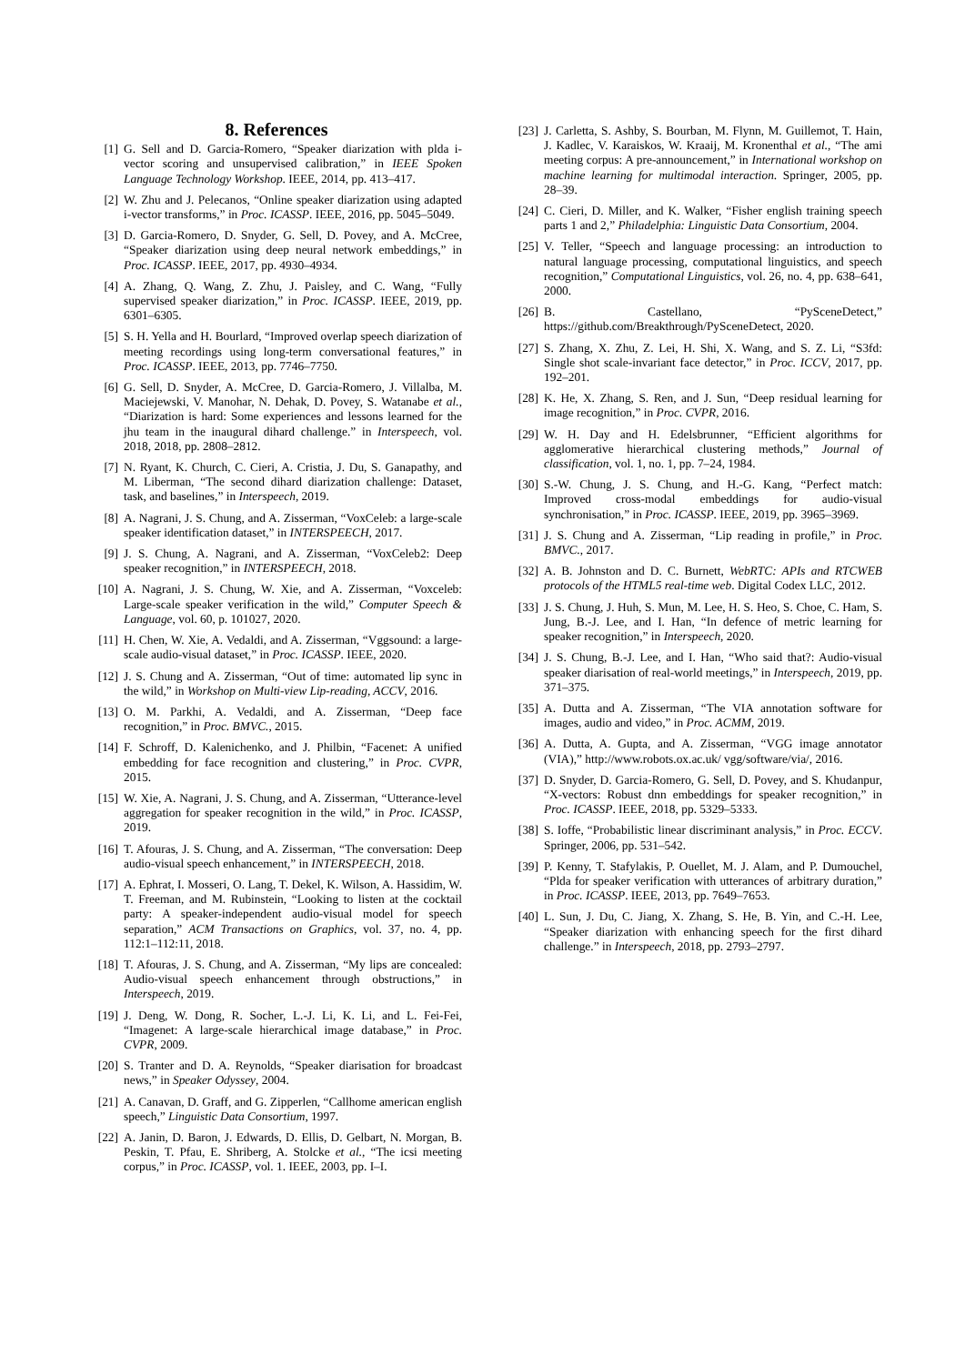8. References
[1] G. Sell and D. Garcia-Romero, “Speaker diarization with plda i-vector scoring and unsupervised calibration,” in IEEE Spoken Language Technology Workshop. IEEE, 2014, pp. 413–417.
[2] W. Zhu and J. Pelecanos, “Online speaker diarization using adapted i-vector transforms,” in Proc. ICASSP. IEEE, 2016, pp. 5045–5049.
[3] D. Garcia-Romero, D. Snyder, G. Sell, D. Povey, and A. McCree, “Speaker diarization using deep neural network embeddings,” in Proc. ICASSP. IEEE, 2017, pp. 4930–4934.
[4] A. Zhang, Q. Wang, Z. Zhu, J. Paisley, and C. Wang, “Fully supervised speaker diarization,” in Proc. ICASSP. IEEE, 2019, pp. 6301–6305.
[5] S. H. Yella and H. Bourlard, “Improved overlap speech diarization of meeting recordings using long-term conversational features,” in Proc. ICASSP. IEEE, 2013, pp. 7746–7750.
[6] G. Sell, D. Snyder, A. McCree, D. Garcia-Romero, J. Villalba, M. Maciejewski, V. Manohar, N. Dehak, D. Povey, S. Watanabe et al., “Diarization is hard: Some experiences and lessons learned for the jhu team in the inaugural dihard challenge.” in Interspeech, vol. 2018, 2018, pp. 2808–2812.
[7] N. Ryant, K. Church, C. Cieri, A. Cristia, J. Du, S. Ganapathy, and M. Liberman, “The second dihard diarization challenge: Dataset, task, and baselines,” in Interspeech, 2019.
[8] A. Nagrani, J. S. Chung, and A. Zisserman, “VoxCeleb: a large-scale speaker identification dataset,” in INTERSPEECH, 2017.
[9] J. S. Chung, A. Nagrani, and A. Zisserman, “VoxCeleb2: Deep speaker recognition,” in INTERSPEECH, 2018.
[10] A. Nagrani, J. S. Chung, W. Xie, and A. Zisserman, “Voxceleb: Large-scale speaker verification in the wild,” Computer Speech & Language, vol. 60, p. 101027, 2020.
[11] H. Chen, W. Xie, A. Vedaldi, and A. Zisserman, “Vggsound: a large-scale audio-visual dataset,” in Proc. ICASSP. IEEE, 2020.
[12] J. S. Chung and A. Zisserman, “Out of time: automated lip sync in the wild,” in Workshop on Multi-view Lip-reading, ACCV, 2016.
[13] O. M. Parkhi, A. Vedaldi, and A. Zisserman, “Deep face recognition,” in Proc. BMVC., 2015.
[14] F. Schroff, D. Kalenichenko, and J. Philbin, “Facenet: A unified embedding for face recognition and clustering,” in Proc. CVPR, 2015.
[15] W. Xie, A. Nagrani, J. S. Chung, and A. Zisserman, “Utterance-level aggregation for speaker recognition in the wild,” in Proc. ICASSP, 2019.
[16] T. Afouras, J. S. Chung, and A. Zisserman, “The conversation: Deep audio-visual speech enhancement,” in INTERSPEECH, 2018.
[17] A. Ephrat, I. Mosseri, O. Lang, T. Dekel, K. Wilson, A. Hassidim, W. T. Freeman, and M. Rubinstein, “Looking to listen at the cocktail party: A speaker-independent audio-visual model for speech separation,” ACM Transactions on Graphics, vol. 37, no. 4, pp. 112:1–112:11, 2018.
[18] T. Afouras, J. S. Chung, and A. Zisserman, “My lips are concealed: Audio-visual speech enhancement through obstructions,” in Interspeech, 2019.
[19] J. Deng, W. Dong, R. Socher, L.-J. Li, K. Li, and L. Fei-Fei, “Imagenet: A large-scale hierarchical image database,” in Proc. CVPR, 2009.
[20] S. Tranter and D. A. Reynolds, “Speaker diarisation for broadcast news,” in Speaker Odyssey, 2004.
[21] A. Canavan, D. Graff, and G. Zipperlen, “Callhome american english speech,” Linguistic Data Consortium, 1997.
[22] A. Janin, D. Baron, J. Edwards, D. Ellis, D. Gelbart, N. Morgan, B. Peskin, T. Pfau, E. Shriberg, A. Stolcke et al., “The icsi meeting corpus,” in Proc. ICASSP, vol. 1. IEEE, 2003, pp. I–I.
[23] J. Carletta, S. Ashby, S. Bourban, M. Flynn, M. Guillemot, T. Hain, J. Kadlec, V. Karaiskos, W. Kraaij, M. Kronenthal et al., “The ami meeting corpus: A pre-announcement,” in International workshop on machine learning for multimodal interaction. Springer, 2005, pp. 28–39.
[24] C. Cieri, D. Miller, and K. Walker, “Fisher english training speech parts 1 and 2,” Philadelphia: Linguistic Data Consortium, 2004.
[25] V. Teller, “Speech and language processing: an introduction to natural language processing, computational linguistics, and speech recognition,” Computational Linguistics, vol. 26, no. 4, pp. 638–641, 2000.
[26] B. Castellano, “PySceneDetect,” https://github.com/Breakthrough/PySceneDetect, 2020.
[27] S. Zhang, X. Zhu, Z. Lei, H. Shi, X. Wang, and S. Z. Li, “S3fd: Single shot scale-invariant face detector,” in Proc. ICCV, 2017, pp. 192–201.
[28] K. He, X. Zhang, S. Ren, and J. Sun, “Deep residual learning for image recognition,” in Proc. CVPR, 2016.
[29] W. H. Day and H. Edelsbrunner, “Efficient algorithms for agglomerative hierarchical clustering methods,” Journal of classification, vol. 1, no. 1, pp. 7–24, 1984.
[30] S.-W. Chung, J. S. Chung, and H.-G. Kang, “Perfect match: Improved cross-modal embeddings for audio-visual synchronisation,” in Proc. ICASSP. IEEE, 2019, pp. 3965–3969.
[31] J. S. Chung and A. Zisserman, “Lip reading in profile,” in Proc. BMVC., 2017.
[32] A. B. Johnston and D. C. Burnett, WebRTC: APIs and RTCWEB protocols of the HTML5 real-time web. Digital Codex LLC, 2012.
[33] J. S. Chung, J. Huh, S. Mun, M. Lee, H. S. Heo, S. Choe, C. Ham, S. Jung, B.-J. Lee, and I. Han, “In defence of metric learning for speaker recognition,” in Interspeech, 2020.
[34] J. S. Chung, B.-J. Lee, and I. Han, “Who said that?: Audio-visual speaker diarisation of real-world meetings,” in Interspeech, 2019, pp. 371–375.
[35] A. Dutta and A. Zisserman, “The VIA annotation software for images, audio and video,” in Proc. ACMM, 2019.
[36] A. Dutta, A. Gupta, and A. Zisserman, “VGG image annotator (VIA),” http://www.robots.ox.ac.uk/ vgg/software/via/, 2016.
[37] D. Snyder, D. Garcia-Romero, G. Sell, D. Povey, and S. Khudanpur, “X-vectors: Robust dnn embeddings for speaker recognition,” in Proc. ICASSP. IEEE, 2018, pp. 5329–5333.
[38] S. Ioffe, “Probabilistic linear discriminant analysis,” in Proc. ECCV. Springer, 2006, pp. 531–542.
[39] P. Kenny, T. Stafylakis, P. Ouellet, M. J. Alam, and P. Dumouchel, “Plda for speaker verification with utterances of arbitrary duration,” in Proc. ICASSP. IEEE, 2013, pp. 7649–7653.
[40] L. Sun, J. Du, C. Jiang, X. Zhang, S. He, B. Yin, and C.-H. Lee, “Speaker diarization with enhancing speech for the first dihard challenge.” in Interspeech, 2018, pp. 2793–2797.